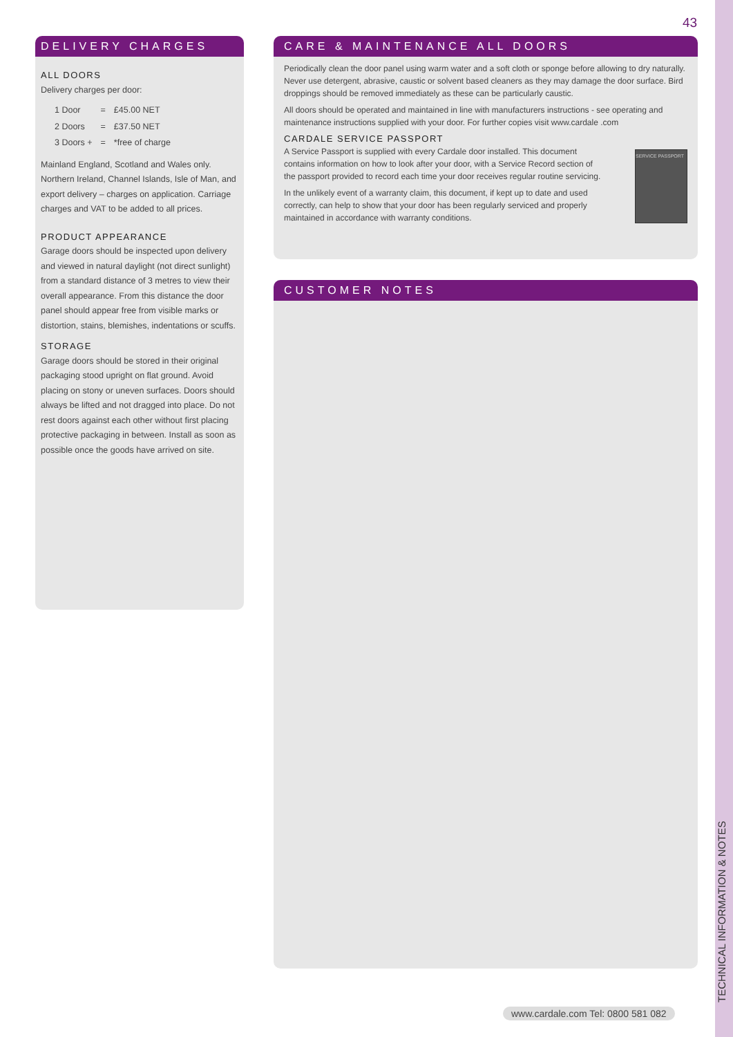43
DELIVERY CHARGES
ALL DOORS
Delivery charges per door:
| 1 Door | = | £45.00 NET |
| 2 Doors | = | £37.50 NET |
| 3 Doors + | = | *free of charge |
Mainland England, Scotland and Wales only. Northern Ireland, Channel Islands, Isle of Man, and export delivery – charges on application. Carriage charges and VAT to be added to all prices.
PRODUCT APPEARANCE
Garage doors should be inspected upon delivery and viewed in natural daylight (not direct sunlight) from a standard distance of 3 metres to view their overall appearance. From this distance the door panel should appear free from visible marks or distortion, stains, blemishes, indentations or scuffs.
STORAGE
Garage doors should be stored in their original packaging stood upright on flat ground. Avoid placing on stony or uneven surfaces. Doors should always be lifted and not dragged into place. Do not rest doors against each other without first placing protective packaging in between. Install as soon as possible once the goods have arrived on site.
CARE & MAINTENANCE ALL DOORS
Periodically clean the door panel using warm water and a soft cloth or sponge before allowing to dry naturally. Never use detergent, abrasive, caustic or solvent based cleaners as they may damage the door surface. Bird droppings should be removed immediately as these can be particularly caustic.
All doors should be operated and maintained in line with manufacturers instructions - see operating and maintenance instructions supplied with your door. For further copies visit www.cardale .com
CARDALE SERVICE PASSPORT
SERVICE PASSPORT
A Service Passport is supplied with every Cardale door installed. This document contains information on how to look after your door, with a Service Record section of the passport provided to record each time your door receives regular routine servicing.
In the unlikely event of a warranty claim, this document, if kept up to date and used correctly, can help to show that your door has been regularly serviced and properly maintained in accordance with warranty conditions.
CUSTOMER NOTES
TECHNICAL INFORMATION & NOTES
www.cardale.com Tel: 0800 581 082